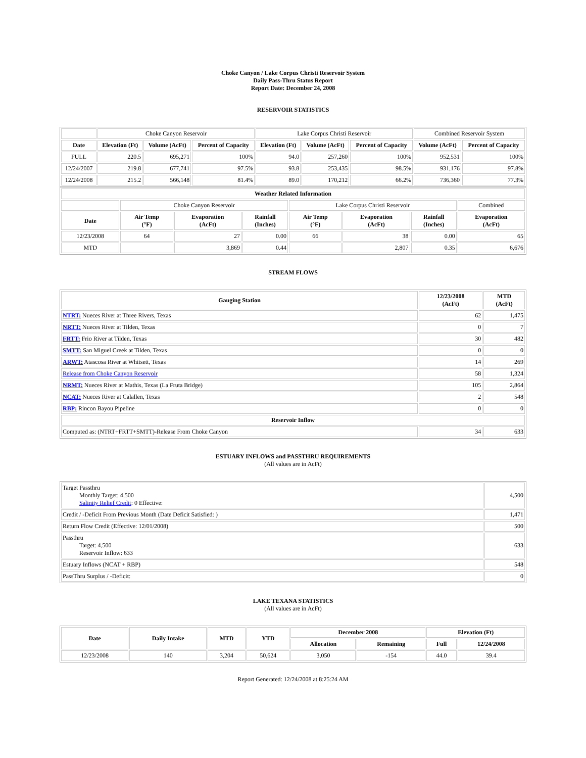Choke Canyon / Lake Corpus Christi Reservoir System
Daily Pass-Thru Status Report
Report Date: December 24, 2008
RESERVOIR STATISTICS
| | Choke Canyon Reservoir | | | Lake Corpus Christi Reservoir | | | Combined Reservoir System | |
| Date | Elevation (Ft) | Volume (AcFt) | Percent of Capacity | Elevation (Ft) | Volume (AcFt) | Percent of Capacity | Volume (AcFt) | Percent of Capacity |
| FULL | 220.5 | 695,271 | 100% | 94.0 | 257,260 | 100% | 952,531 | 100% |
| 12/24/2007 | 219.8 | 677,741 | 97.5% | 93.8 | 253,435 | 98.5% | 931,176 | 97.8% |
| 12/24/2008 | 215.2 | 566,148 | 81.4% | 89.0 | 170,212 | 66.2% | 736,360 | 77.3% |
| Weather Related Information | | | | | | | |
| --- | --- | --- | --- | --- | --- | --- | --- |
| | Choke Canyon Reservoir | | | Lake Corpus Christi Reservoir | | | Combined |
| Date | Air Temp (°F) | Evaporation (AcFt) | Rainfall (Inches) | Air Temp (°F) | Evaporation (AcFt) | Rainfall (Inches) | Evaporation (AcFt) |
| 12/23/2008 | 64 | 27 | 0.00 | 66 | 38 | 0.00 | 65 |
| MTD | | 3,869 | 0.44 | | 2,807 | 0.35 | 6,676 |
STREAM FLOWS
| Gauging Station | 12/23/2008 (AcFt) | MTD (AcFt) |
| --- | --- | --- |
| NTRT: Nueces River at Three Rivers, Texas | 62 | 1,475 |
| NRTT: Nueces River at Tilden, Texas | 0 | 7 |
| FRTT: Frio River at Tilden, Texas | 30 | 482 |
| SMTT: San Miguel Creek at Tilden, Texas | 0 | 0 |
| ARWT: Atascosa River at Whitsett, Texas | 14 | 269 |
| Release from Choke Canyon Reservoir | 58 | 1,324 |
| NRMT: Nueces River at Mathis, Texas (La Fruta Bridge) | 105 | 2,864 |
| NCAT: Nueces River at Calallen, Texas | 2 | 548 |
| RBP: Rincon Bayou Pipeline | 0 | 0 |
| Reservoir Inflow | | |
| Computed as: (NTRT+FRTT+SMTT)-Release From Choke Canyon | 34 | 633 |
ESTUARY INFLOWS and PASSTHRU REQUIREMENTS
(All values are in AcFt)
| Target Passthru Monthly Target: 4,500 Salinity Relief Credit : 0 Effective: | 4,500 |
| Credit / -Deficit From Previous Month (Date Deficit Satisfied: ) | 1,471 |
| Return Flow Credit (Effective: 12/01/2008) | 500 |
| Passthru Target: 4,500 Reservoir Inflow: 633 | 633 |
| Estuary Inflows (NCAT + RBP) | 548 |
| PassThru Surplus / -Deficit: | 0 |
LAKE TEXANA STATISTICS
(All values are in AcFt)
| Date | Daily Intake | MTD | YTD | December 2008 | | Elevation (Ft) | |
| --- | --- | --- | --- | --- | --- | --- | --- |
| | | | | Allocation | Remaining | Full | 12/24/2008 |
| 12/23/2008 | 140 | 3,204 | 50,624 | 3,050 | -154 | 44.0 | 39.4 |
Report Generated: 12/24/2008 at 8:25:24 AM